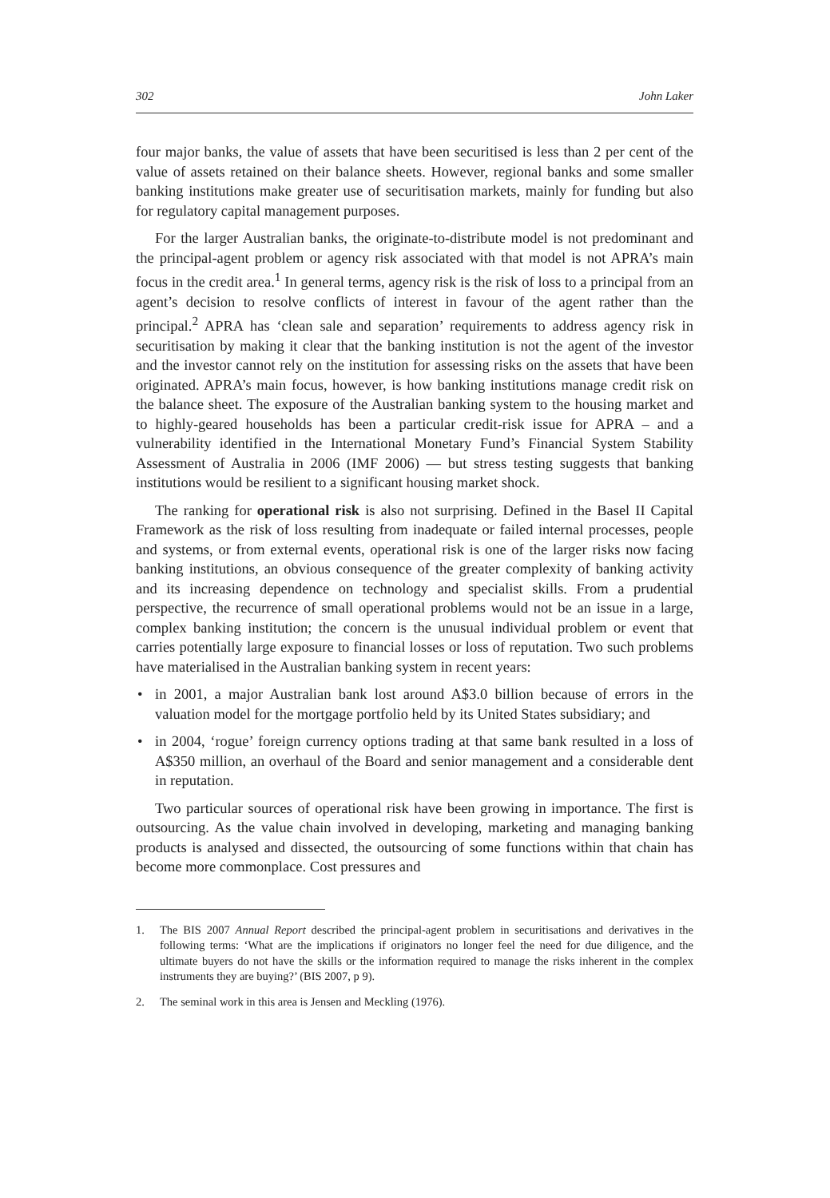302 John Laker
four major banks, the value of assets that have been securitised is less than 2 per cent of the value of assets retained on their balance sheets. However, regional banks and some smaller banking institutions make greater use of securitisation markets, mainly for funding but also for regulatory capital management purposes.
For the larger Australian banks, the originate-to-distribute model is not predominant and the principal-agent problem or agency risk associated with that model is not APRA’s main focus in the credit area.<sup>1</sup> In general terms, agency risk is the risk of loss to a principal from an agent’s decision to resolve conflicts of interest in favour of the agent rather than the principal.<sup>2</sup> APRA has ‘clean sale and separation’ requirements to address agency risk in securitisation by making it clear that the banking institution is not the agent of the investor and the investor cannot rely on the institution for assessing risks on the assets that have been originated. APRA’s main focus, however, is how banking institutions manage credit risk on the balance sheet. The exposure of the Australian banking system to the housing market and to highly-geared households has been a particular credit-risk issue for APRA – and a vulnerability identified in the International Monetary Fund’s Financial System Stability Assessment of Australia in 2006 (IMF 2006) — but stress testing suggests that banking institutions would be resilient to a significant housing market shock.
The ranking for operational risk is also not surprising. Defined in the Basel II Capital Framework as the risk of loss resulting from inadequate or failed internal processes, people and systems, or from external events, operational risk is one of the larger risks now facing banking institutions, an obvious consequence of the greater complexity of banking activity and its increasing dependence on technology and specialist skills. From a prudential perspective, the recurrence of small operational problems would not be an issue in a large, complex banking institution; the concern is the unusual individual problem or event that carries potentially large exposure to financial losses or loss of reputation. Two such problems have materialised in the Australian banking system in recent years:
• in 2001, a major Australian bank lost around A$3.0 billion because of errors in the valuation model for the mortgage portfolio held by its United States subsidiary; and
• in 2004, ‘rogue’ foreign currency options trading at that same bank resulted in a loss of A$350 million, an overhaul of the Board and senior management and a considerable dent in reputation.
Two particular sources of operational risk have been growing in importance. The first is outsourcing. As the value chain involved in developing, marketing and managing banking products is analysed and dissected, the outsourcing of some functions within that chain has become more commonplace. Cost pressures and
1. The BIS 2007 Annual Report described the principal-agent problem in securitisations and derivatives in the following terms: ‘What are the implications if originators no longer feel the need for due diligence, and the ultimate buyers do not have the skills or the information required to manage the risks inherent in the complex instruments they are buying?’ (BIS 2007, p 9).
2. The seminal work in this area is Jensen and Meckling (1976).